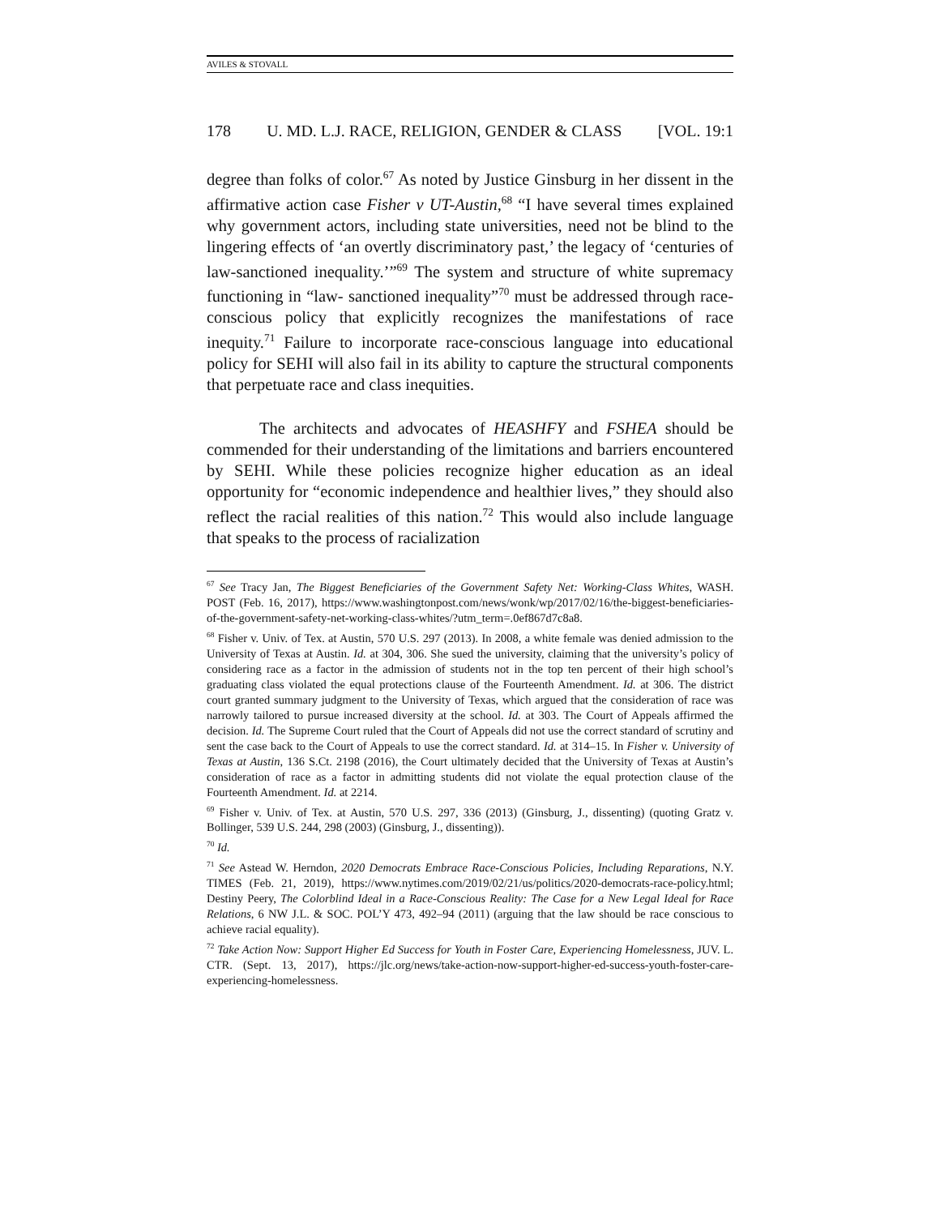AVILES & STOVALL
178 U. MD. L.J. RACE, RELIGION, GENDER & CLASS [VOL. 19:1
degree than folks of color.<sup>67</sup> As noted by Justice Ginsburg in her dissent in the affirmative action case Fisher v UT-Austin,<sup>68</sup> “I have several times explained why government actors, including state universities, need not be blind to the lingering effects of ‘an overtly discriminatory past,’ the legacy of ‘centuries of law-sanctioned inequality.’”<sup>69</sup> The system and structure of white supremacy functioning in “law- sanctioned inequality”<sup>70</sup> must be addressed through race-conscious policy that explicitly recognizes the manifestations of race inequity.<sup>71</sup> Failure to incorporate race-conscious language into educational policy for SEHI will also fail in its ability to capture the structural components that perpetuate race and class inequities.
The architects and advocates of HEASHFY and FSHEA should be commended for their understanding of the limitations and barriers encountered by SEHI. While these policies recognize higher education as an ideal opportunity for “economic independence and healthier lives,” they should also reflect the racial realities of this nation.<sup>72</sup> This would also include language that speaks to the process of racialization
<sup>67</sup> See Tracy Jan, The Biggest Beneficiaries of the Government Safety Net: Working-Class Whites, WASH. POST (Feb. 16, 2017), https://www.washingtonpost.com/news/wonk/wp/2017/02/16/the-biggest-beneficiaries-of-the-government-safety-net-working-class-whites/?utm_term=.0ef867d7c8a8.
<sup>68</sup> Fisher v. Univ. of Tex. at Austin, 570 U.S. 297 (2013). In 2008, a white female was denied admission to the University of Texas at Austin. Id. at 304, 306. She sued the university, claiming that the university’s policy of considering race as a factor in the admission of students not in the top ten percent of their high school’s graduating class violated the equal protections clause of the Fourteenth Amendment. Id. at 306. The district court granted summary judgment to the University of Texas, which argued that the consideration of race was narrowly tailored to pursue increased diversity at the school. Id. at 303. The Court of Appeals affirmed the decision. Id. The Supreme Court ruled that the Court of Appeals did not use the correct standard of scrutiny and sent the case back to the Court of Appeals to use the correct standard. Id. at 314–15. In Fisher v. University of Texas at Austin, 136 S.Ct. 2198 (2016), the Court ultimately decided that the University of Texas at Austin’s consideration of race as a factor in admitting students did not violate the equal protection clause of the Fourteenth Amendment. Id. at 2214.
<sup>69</sup> Fisher v. Univ. of Tex. at Austin, 570 U.S. 297, 336 (2013) (Ginsburg, J., dissenting) (quoting Gratz v. Bollinger, 539 U.S. 244, 298 (2003) (Ginsburg, J., dissenting)).
<sup>70</sup> Id.
<sup>71</sup> See Astead W. Herndon, 2020 Democrats Embrace Race-Conscious Policies, Including Reparations, N.Y. TIMES (Feb. 21, 2019), https://www.nytimes.com/2019/02/21/us/politics/2020-democrats-race-policy.html; Destiny Peery, The Colorblind Ideal in a Race-Conscious Reality: The Case for a New Legal Ideal for Race Relations, 6 NW J.L. & SOC. POL’Y 473, 492–94 (2011) (arguing that the law should be race conscious to achieve racial equality).
<sup>72</sup> Take Action Now: Support Higher Ed Success for Youth in Foster Care, Experiencing Homelessness, JUV. L. CTR. (Sept. 13, 2017), https://jlc.org/news/take-action-now-support-higher-ed-success-youth-foster-care-experiencing-homelessness.